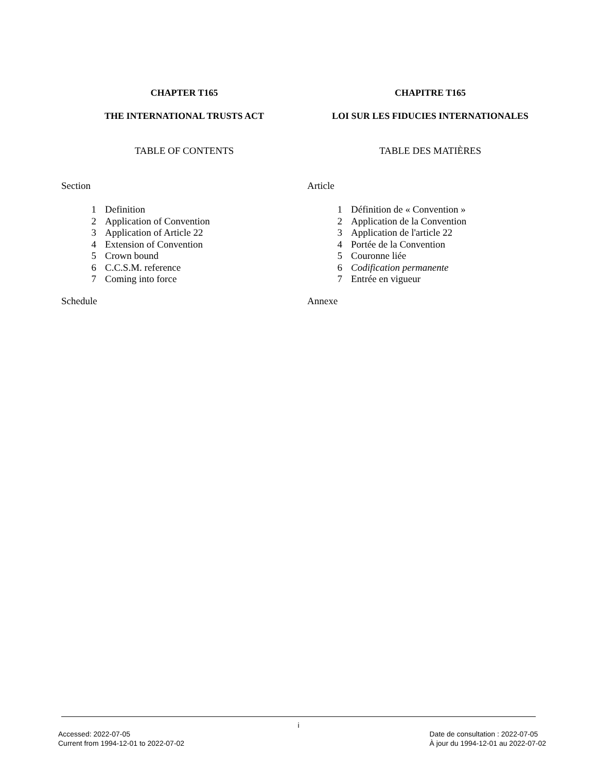CHAPTER T165
THE INTERNATIONAL TRUSTS ACT
TABLE OF CONTENTS
Section
| 1 | Definition |
| 2 | Application of Convention |
| 3 | Application of Article 22 |
| 4 | Extension of Convention |
| 5 | Crown bound |
| 6 | C.C.S.M. reference |
| 7 | Coming into force |
Schedule
CHAPITRE T165
LOI SUR LES FIDUCIES INTERNATIONALES
TABLE DES MATIÈRES
Article
| 1 | Définition de « Convention » |
| 2 | Application de la Convention |
| 3 | Application de l'article 22 |
| 4 | Portée de la Convention |
| 5 | Couronne liée |
| 6 | Codification permanente |
| 7 | Entrée en vigueur |
Annexe
i
Accessed: 2022-07-05
Current from 1994-12-01 to 2022-07-02
Date de consultation : 2022-07-05
À jour du 1994-12-01 au 2022-07-02